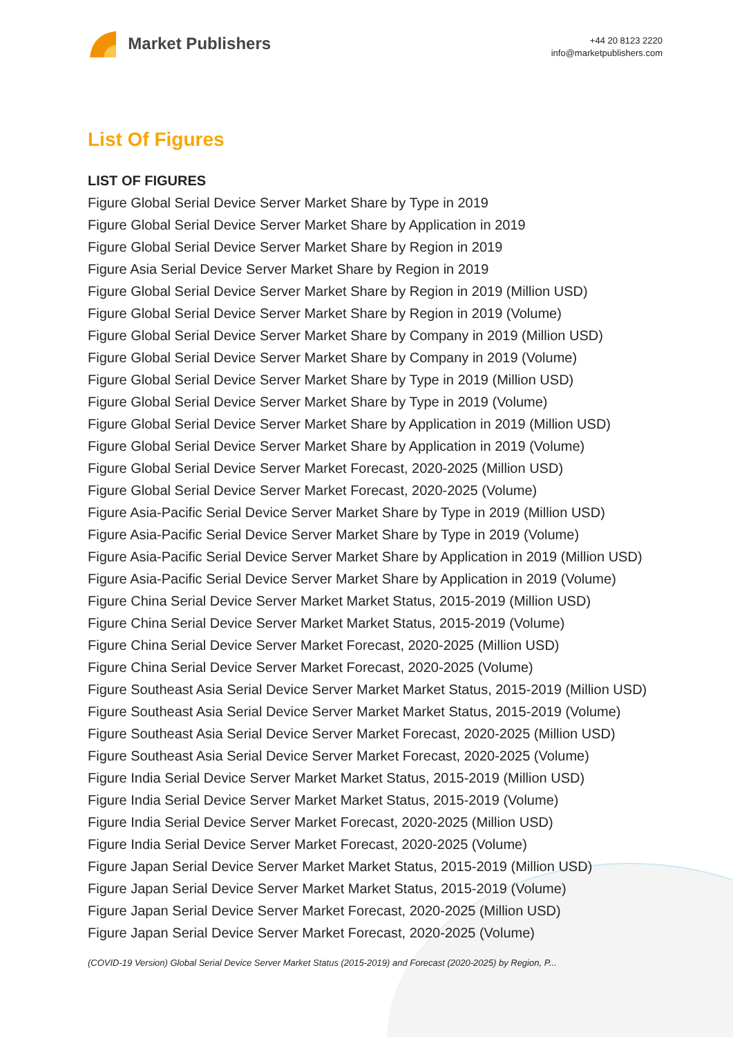Market Publishers
+44 20 8123 2220
info@marketpublishers.com
List Of Figures
LIST OF FIGURES
Figure Global Serial Device Server Market Share by Type in 2019
Figure Global Serial Device Server Market Share by Application in 2019
Figure Global Serial Device Server Market Share by Region in 2019
Figure Asia Serial Device Server Market Share by Region in 2019
Figure Global Serial Device Server Market Share by Region in 2019 (Million USD)
Figure Global Serial Device Server Market Share by Region in 2019 (Volume)
Figure Global Serial Device Server Market Share by Company in 2019 (Million USD)
Figure Global Serial Device Server Market Share by Company in 2019 (Volume)
Figure Global Serial Device Server Market Share by Type in 2019 (Million USD)
Figure Global Serial Device Server Market Share by Type in 2019 (Volume)
Figure Global Serial Device Server Market Share by Application in 2019 (Million USD)
Figure Global Serial Device Server Market Share by Application in 2019 (Volume)
Figure Global Serial Device Server Market Forecast, 2020-2025 (Million USD)
Figure Global Serial Device Server Market Forecast, 2020-2025 (Volume)
Figure Asia-Pacific Serial Device Server Market Share by Type in 2019 (Million USD)
Figure Asia-Pacific Serial Device Server Market Share by Type in 2019 (Volume)
Figure Asia-Pacific Serial Device Server Market Share by Application in 2019 (Million USD)
Figure Asia-Pacific Serial Device Server Market Share by Application in 2019 (Volume)
Figure China Serial Device Server Market Market Status, 2015-2019 (Million USD)
Figure China Serial Device Server Market Market Status, 2015-2019 (Volume)
Figure China Serial Device Server Market Forecast, 2020-2025 (Million USD)
Figure China Serial Device Server Market Forecast, 2020-2025 (Volume)
Figure Southeast Asia Serial Device Server Market Market Status, 2015-2019 (Million USD)
Figure Southeast Asia Serial Device Server Market Market Status, 2015-2019 (Volume)
Figure Southeast Asia Serial Device Server Market Forecast, 2020-2025 (Million USD)
Figure Southeast Asia Serial Device Server Market Forecast, 2020-2025 (Volume)
Figure India Serial Device Server Market Market Status, 2015-2019 (Million USD)
Figure India Serial Device Server Market Market Status, 2015-2019 (Volume)
Figure India Serial Device Server Market Forecast, 2020-2025 (Million USD)
Figure India Serial Device Server Market Forecast, 2020-2025 (Volume)
Figure Japan Serial Device Server Market Market Status, 2015-2019 (Million USD)
Figure Japan Serial Device Server Market Market Status, 2015-2019 (Volume)
Figure Japan Serial Device Server Market Forecast, 2020-2025 (Million USD)
Figure Japan Serial Device Server Market Forecast, 2020-2025 (Volume)
(COVID-19 Version) Global Serial Device Server Market Status (2015-2019) and Forecast (2020-2025) by Region, P...